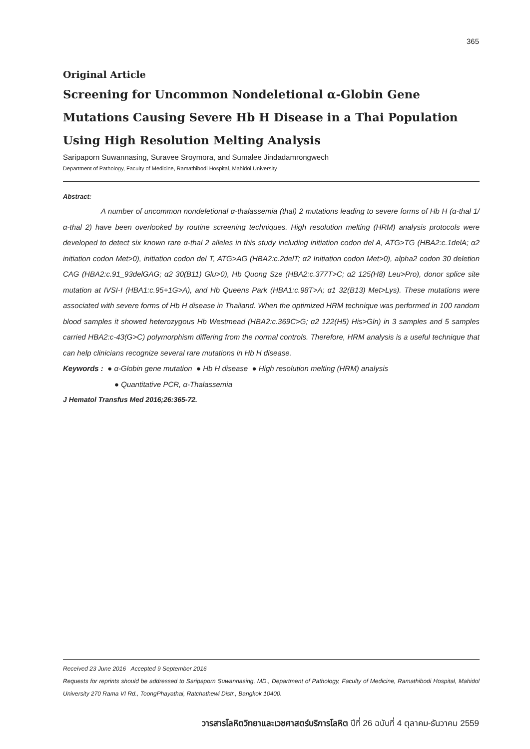365
Original Article
Screening for Uncommon Nondeletional α-Globin Gene Mutations Causing Severe Hb H Disease in a Thai Population Using High Resolution Melting Analysis
Saripaporn Suwannasing, Suravee Sroymora, and Sumalee Jindadamrongwech
Department of Pathology, Faculty of Medicine, Ramathibodi Hospital, Mahidol University
Abstract:
A number of uncommon nondeletional α-thalassemia (thal) 2 mutations leading to severe forms of Hb H (α-thal 1/α-thal 2) have been overlooked by routine screening techniques. High resolution melting (HRM) analysis protocols were developed to detect six known rare α-thal 2 alleles in this study including initiation codon del A, ATG>TG (HBA2:c.1delA; α2 initiation codon Met>0), initiation codon del T, ATG>AG (HBA2:c.2delT; α2 Initiation codon Met>0), alpha2 codon 30 deletion CAG (HBA2:c.91_93delGAG; α2 30(B11) Glu>0), Hb Quong Sze (HBA2:c.377T>C; α2 125(H8) Leu>Pro), donor splice site mutation at IVSI-I (HBA1:c.95+1G>A), and Hb Queens Park (HBA1:c.98T>A; α1 32(B13) Met>Lys). These mutations were associated with severe forms of Hb H disease in Thailand. When the optimized HRM technique was performed in 100 random blood samples it showed heterozygous Hb Westmead (HBA2:c.369C>G; α2 122(H5) His>Gln) in 3 samples and 5 samples carried HBA2:c-43(G>C) polymorphism differing from the normal controls. Therefore, HRM analysis is a useful technique that can help clinicians recognize several rare mutations in Hb H disease.
Keywords : ● α-Globin gene mutation ● Hb H disease ● High resolution melting (HRM) analysis
● Quantitative PCR, α-Thalassemia
J Hematol Transfus Med 2016;26:365-72.
Received 23 June 2016 Accepted 9 September 2016
Requests for reprints should be addressed to Saripaporn Suwannasing, MD., Department of Pathology, Faculty of Medicine, Ramathibodi Hospital, Mahidol University 270 Rama VI Rd., ToongPhayathai, Ratchathewi Distr., Bangkok 10400.
วารสารโลหิตวิทยาและเวชศาสตร์บริการโลหิต ปีที่ 26 ฉบับที่ 4 ตุลาคม-ธันวาคม 2559